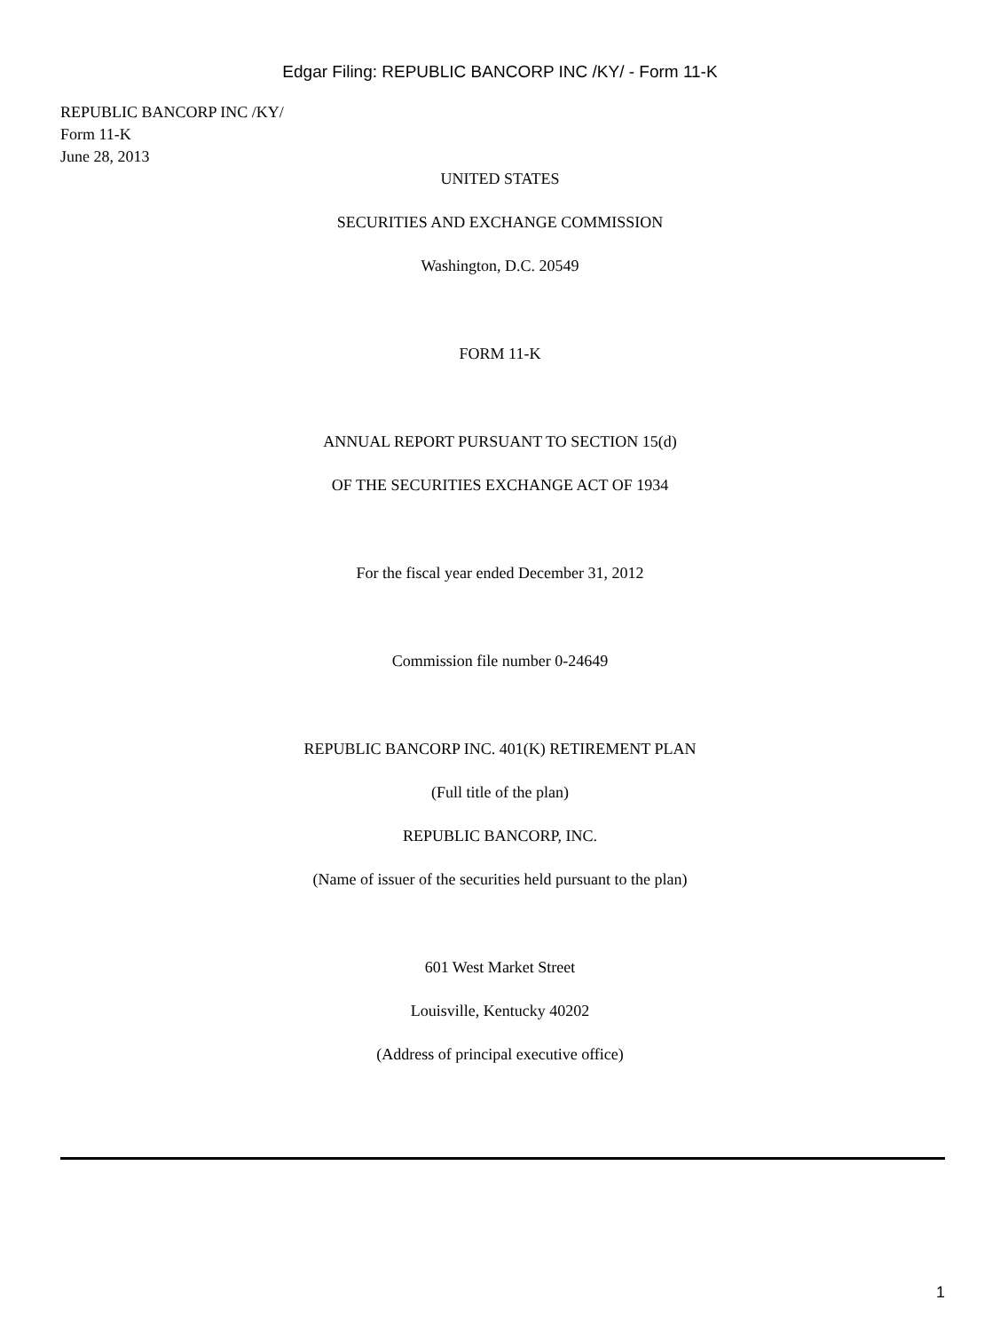Edgar Filing: REPUBLIC BANCORP INC /KY/ - Form 11-K
REPUBLIC BANCORP INC /KY/
Form 11-K
June 28, 2013
UNITED STATES
SECURITIES AND EXCHANGE COMMISSION
Washington, D.C. 20549
FORM 11-K
ANNUAL REPORT PURSUANT TO SECTION 15(d)
OF THE SECURITIES EXCHANGE ACT OF 1934
For the fiscal year ended December 31, 2012
Commission file number 0-24649
REPUBLIC BANCORP INC. 401(K) RETIREMENT PLAN
(Full title of the plan)
REPUBLIC BANCORP, INC.
(Name of issuer of the securities held pursuant to the plan)
601 West Market Street
Louisville, Kentucky 40202
(Address of principal executive office)
1